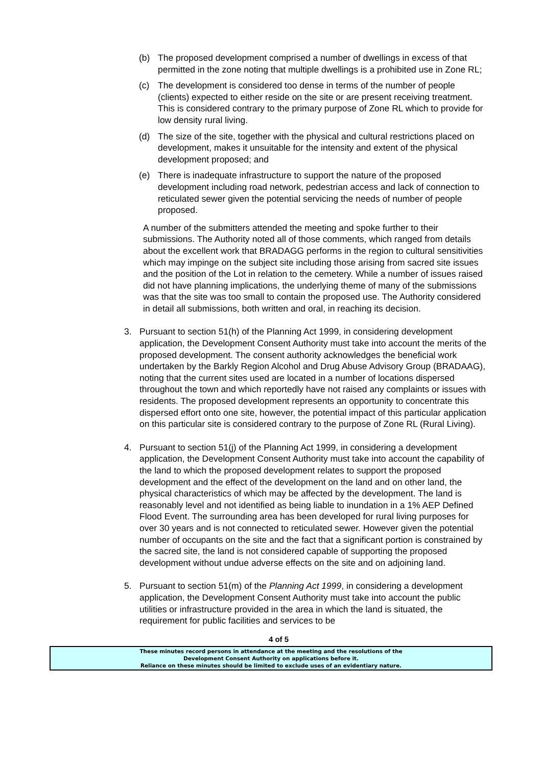(b) The proposed development comprised a number of dwellings in excess of that permitted in the zone noting that multiple dwellings is a prohibited use in Zone RL;
(c) The development is considered too dense in terms of the number of people (clients) expected to either reside on the site or are present receiving treatment. This is considered contrary to the primary purpose of Zone RL which to provide for low density rural living.
(d) The size of the site, together with the physical and cultural restrictions placed on development, makes it unsuitable for the intensity and extent of the physical development proposed; and
(e) There is inadequate infrastructure to support the nature of the proposed development including road network, pedestrian access and lack of connection to reticulated sewer given the potential servicing the needs of number of people proposed.
A number of the submitters attended the meeting and spoke further to their submissions. The Authority noted all of those comments, which ranged from details about the excellent work that BRADAGG performs in the region to cultural sensitivities which may impinge on the subject site including those arising from sacred site issues and the position of the Lot in relation to the cemetery. While a number of issues raised did not have planning implications, the underlying theme of many of the submissions was that the site was too small to contain the proposed use. The Authority considered in detail all submissions, both written and oral, in reaching its decision.
3. Pursuant to section 51(h) of the Planning Act 1999, in considering development application, the Development Consent Authority must take into account the merits of the proposed development. The consent authority acknowledges the beneficial work undertaken by the Barkly Region Alcohol and Drug Abuse Advisory Group (BRADAAG), noting that the current sites used are located in a number of locations dispersed throughout the town and which reportedly have not raised any complaints or issues with residents. The proposed development represents an opportunity to concentrate this dispersed effort onto one site, however, the potential impact of this particular application on this particular site is considered contrary to the purpose of Zone RL (Rural Living).
4. Pursuant to section 51(j) of the Planning Act 1999, in considering a development application, the Development Consent Authority must take into account the capability of the land to which the proposed development relates to support the proposed development and the effect of the development on the land and on other land, the physical characteristics of which may be affected by the development. The land is reasonably level and not identified as being liable to inundation in a 1% AEP Defined Flood Event. The surrounding area has been developed for rural living purposes for over 30 years and is not connected to reticulated sewer. However given the potential number of occupants on the site and the fact that a significant portion is constrained by the sacred site, the land is not considered capable of supporting the proposed development without undue adverse effects on the site and on adjoining land.
5. Pursuant to section 51(m) of the Planning Act 1999, in considering a development application, the Development Consent Authority must take into account the public utilities or infrastructure provided in the area in which the land is situated, the requirement for public facilities and services to be
4 of 5
These minutes record persons in attendance at the meeting and the resolutions of the
Development Consent Authority on applications before it.
Reliance on these minutes should be limited to exclude uses of an evidentiary nature.